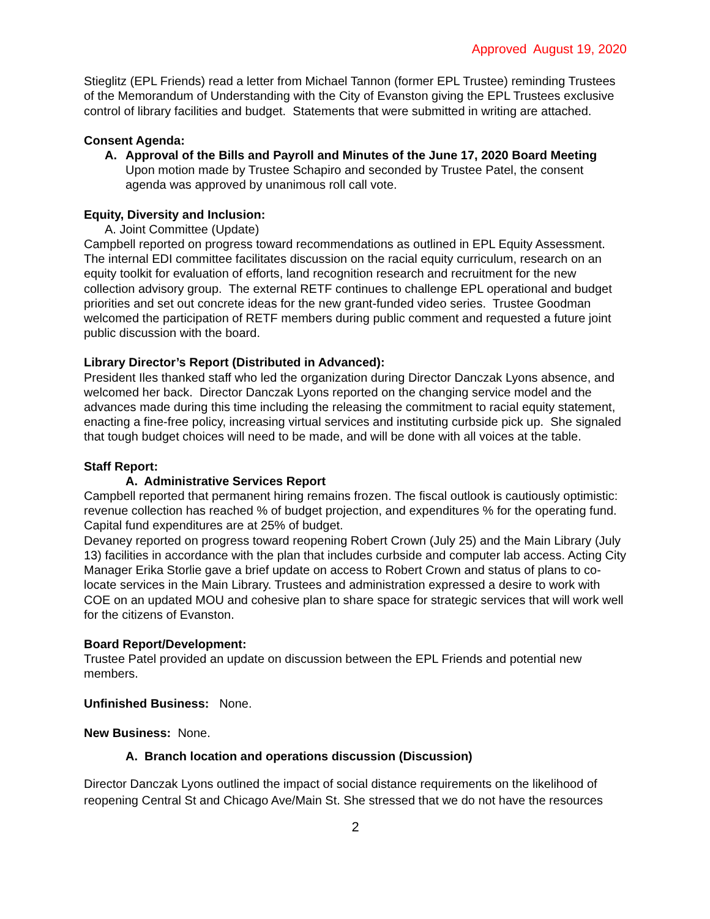Approved August 19, 2020
Stieglitz (EPL Friends) read a letter from Michael Tannon (former EPL Trustee) reminding Trustees of the Memorandum of Understanding with the City of Evanston giving the EPL Trustees exclusive control of library facilities and budget. Statements that were submitted in writing are attached.
Consent Agenda:
A. Approval of the Bills and Payroll and Minutes of the June 17, 2020 Board Meeting
Upon motion made by Trustee Schapiro and seconded by Trustee Patel, the consent agenda was approved by unanimous roll call vote.
Equity, Diversity and Inclusion:
A. Joint Committee (Update)
Campbell reported on progress toward recommendations as outlined in EPL Equity Assessment. The internal EDI committee facilitates discussion on the racial equity curriculum, research on an equity toolkit for evaluation of efforts, land recognition research and recruitment for the new collection advisory group. The external RETF continues to challenge EPL operational and budget priorities and set out concrete ideas for the new grant-funded video series. Trustee Goodman welcomed the participation of RETF members during public comment and requested a future joint public discussion with the board.
Library Director’s Report (Distributed in Advanced):
President Iles thanked staff who led the organization during Director Danczak Lyons absence, and welcomed her back. Director Danczak Lyons reported on the changing service model and the advances made during this time including the releasing the commitment to racial equity statement, enacting a fine-free policy, increasing virtual services and instituting curbside pick up. She signaled that tough budget choices will need to be made, and will be done with all voices at the table.
Staff Report:
A. Administrative Services Report
Campbell reported that permanent hiring remains frozen. The fiscal outlook is cautiously optimistic: revenue collection has reached % of budget projection, and expenditures % for the operating fund. Capital fund expenditures are at 25% of budget.
Devaney reported on progress toward reopening Robert Crown (July 25) and the Main Library (July 13) facilities in accordance with the plan that includes curbside and computer lab access. Acting City Manager Erika Storlie gave a brief update on access to Robert Crown and status of plans to co-locate services in the Main Library. Trustees and administration expressed a desire to work with COE on an updated MOU and cohesive plan to share space for strategic services that will work well for the citizens of Evanston.
Board Report/Development:
Trustee Patel provided an update on discussion between the EPL Friends and potential new members.
Unfinished Business: None.
New Business: None.
A. Branch location and operations discussion (Discussion)
Director Danczak Lyons outlined the impact of social distance requirements on the likelihood of reopening Central St and Chicago Ave/Main St. She stressed that we do not have the resources
2